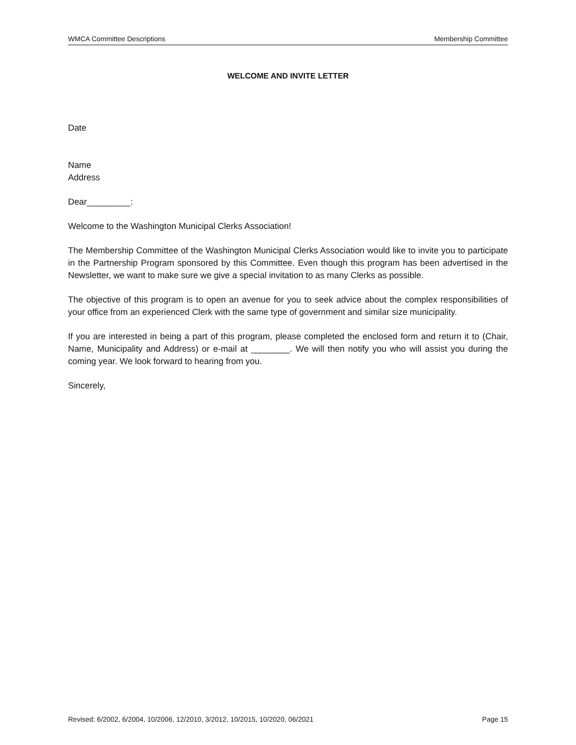WMCA Committee Descriptions Membership Committee
WELCOME AND INVITE LETTER
Date
Name
Address
Dear_________:
Welcome to the Washington Municipal Clerks Association!
The Membership Committee of the Washington Municipal Clerks Association would like to invite you to participate in the Partnership Program sponsored by this Committee. Even though this program has been advertised in the Newsletter, we want to make sure we give a special invitation to as many Clerks as possible.
The objective of this program is to open an avenue for you to seek advice about the complex responsibilities of your office from an experienced Clerk with the same type of government and similar size municipality.
If you are interested in being a part of this program, please completed the enclosed form and return it to (Chair, Name, Municipality and Address) or e-mail at ________. We will then notify you who will assist you during the coming year. We look forward to hearing from you.
Sincerely,
Revised: 6/2002, 6/2004, 10/2006, 12/2010, 3/2012, 10/2015, 10/2020, 06/2021 Page 15